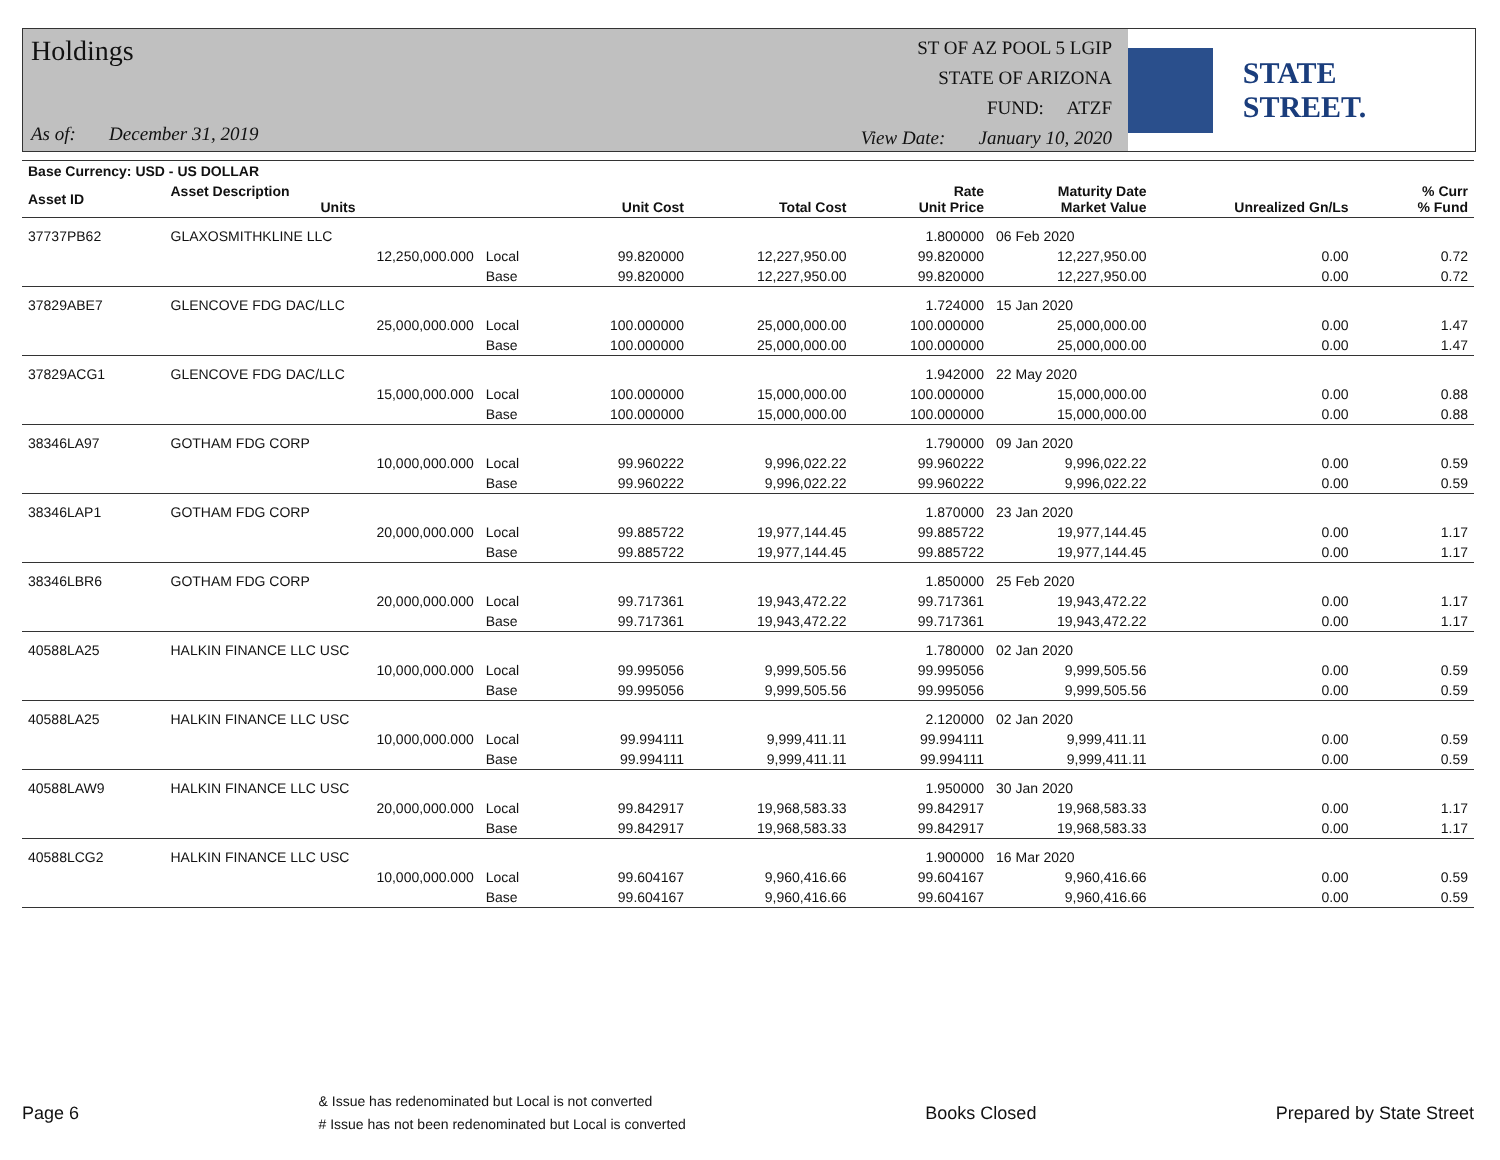Holdings
As of: December 31, 2019
ST OF AZ POOL 5 LGIP
STATE OF ARIZONA
FUND: ATZF
View Date: January 10, 2020
STATE STREET.
| Base Currency: USD - US DOLLAR | | | | | | | | | |
| --- | --- | --- | --- | --- | --- | --- | --- | --- | --- |
| Asset ID | Asset Description Units | | Unit Cost | Total Cost | Rate Unit Price | Maturity Date Market Value | Unrealized Gn/Ls | | % Curr % Fund |
| 37737PB62 | GLAXOSMITHKLINE LLC | | | | 1.800000 | 06 Feb 2020 | | | |
| | 12,250,000.000 | Local | 99.820000 | 12,227,950.00 | 99.820000 | 12,227,950.00 | 0.00 | | 0.72 |
| | | Base | 99.820000 | 12,227,950.00 | 99.820000 | 12,227,950.00 | 0.00 | | 0.72 |
| 37829ABE7 | GLENCOVE FDG DAC/LLC | | | | 1.724000 | 15 Jan 2020 | | | |
| | 25,000,000.000 | Local | 100.000000 | 25,000,000.00 | 100.000000 | 25,000,000.00 | 0.00 | | 1.47 |
| | | Base | 100.000000 | 25,000,000.00 | 100.000000 | 25,000,000.00 | 0.00 | | 1.47 |
| 37829ACG1 | GLENCOVE FDG DAC/LLC | | | | 1.942000 | 22 May 2020 | | | |
| | 15,000,000.000 | Local | 100.000000 | 15,000,000.00 | 100.000000 | 15,000,000.00 | 0.00 | | 0.88 |
| | | Base | 100.000000 | 15,000,000.00 | 100.000000 | 15,000,000.00 | 0.00 | | 0.88 |
| 38346LA97 | GOTHAM FDG CORP | | | | 1.790000 | 09 Jan 2020 | | | |
| | 10,000,000.000 | Local | 99.960222 | 9,996,022.22 | 99.960222 | 9,996,022.22 | 0.00 | | 0.59 |
| | | Base | 99.960222 | 9,996,022.22 | 99.960222 | 9,996,022.22 | 0.00 | | 0.59 |
| 38346LAP1 | GOTHAM FDG CORP | | | | 1.870000 | 23 Jan 2020 | | | |
| | 20,000,000.000 | Local | 99.885722 | 19,977,144.45 | 99.885722 | 19,977,144.45 | 0.00 | | 1.17 |
| | | Base | 99.885722 | 19,977,144.45 | 99.885722 | 19,977,144.45 | 0.00 | | 1.17 |
| 38346LBR6 | GOTHAM FDG CORP | | | | 1.850000 | 25 Feb 2020 | | | |
| | 20,000,000.000 | Local | 99.717361 | 19,943,472.22 | 99.717361 | 19,943,472.22 | 0.00 | | 1.17 |
| | | Base | 99.717361 | 19,943,472.22 | 99.717361 | 19,943,472.22 | 0.00 | | 1.17 |
| 40588LA25 | HALKIN FINANCE LLC USC | | | | 1.780000 | 02 Jan 2020 | | | |
| | 10,000,000.000 | Local | 99.995056 | 9,999,505.56 | 99.995056 | 9,999,505.56 | 0.00 | | 0.59 |
| | | Base | 99.995056 | 9,999,505.56 | 99.995056 | 9,999,505.56 | 0.00 | | 0.59 |
| 40588LA25 | HALKIN FINANCE LLC USC | | | | 2.120000 | 02 Jan 2020 | | | |
| | 10,000,000.000 | Local | 99.994111 | 9,999,411.11 | 99.994111 | 9,999,411.11 | 0.00 | | 0.59 |
| | | Base | 99.994111 | 9,999,411.11 | 99.994111 | 9,999,411.11 | 0.00 | | 0.59 |
| 40588LAW9 | HALKIN FINANCE LLC USC | | | | 1.950000 | 30 Jan 2020 | | | |
| | 20,000,000.000 | Local | 99.842917 | 19,968,583.33 | 99.842917 | 19,968,583.33 | 0.00 | | 1.17 |
| | | Base | 99.842917 | 19,968,583.33 | 99.842917 | 19,968,583.33 | 0.00 | | 1.17 |
| 40588LCG2 | HALKIN FINANCE LLC USC | | | | 1.900000 | 16 Mar 2020 | | | |
| | 10,000,000.000 | Local | 99.604167 | 9,960,416.66 | 99.604167 | 9,960,416.66 | 0.00 | | 0.59 |
| | | Base | 99.604167 | 9,960,416.66 | 99.604167 | 9,960,416.66 | 0.00 | | 0.59 |
Page 6
& Issue has redenominated but Local is not converted
# Issue has not been redenominated but Local is converted
Books Closed Prepared by State Street